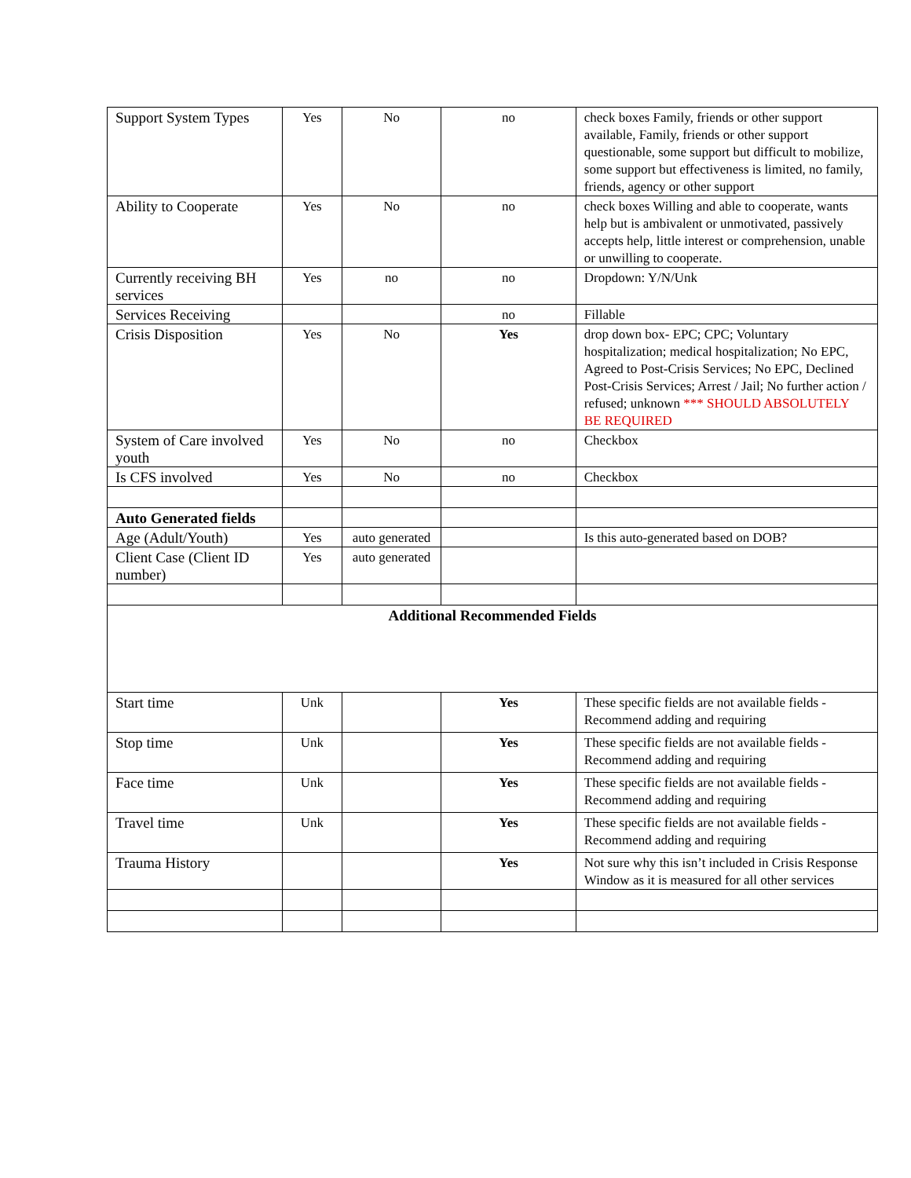| Support System Types | Yes | No | no | check boxes Family, friends or other support available, Family, friends or other support questionable, some support but difficult to mobilize, some support but effectiveness is limited, no family, friends, agency or other support |
| Ability to Cooperate | Yes | No | no | check boxes Willing and able to cooperate, wants help but is ambivalent or unmotivated, passively accepts help, little interest or comprehension, unable or unwilling to cooperate. |
| Currently receiving BH services | Yes | no | no | Dropdown: Y/N/Unk |
| Services Receiving | | | no | Fillable |
| Crisis Disposition | Yes | No | Yes | drop down box- EPC; CPC; Voluntary hospitalization; medical hospitalization; No EPC, Agreed to Post-Crisis Services; No EPC, Declined Post-Crisis Services; Arrest / Jail; No further action / refused; unknown *** SHOULD ABSOLUTELY BE REQUIRED |
| System of Care involved youth | Yes | No | no | Checkbox |
| Is CFS involved | Yes | No | no | Checkbox |
| Auto Generated fields | | | | |
| Age (Adult/Youth) | Yes | auto generated | | Is this auto-generated based on DOB? |
| Client Case (Client ID number) | Yes | auto generated | | |
| Additional Recommended Fields | | | | |
| Start time | Unk | | Yes | These specific fields are not available fields - Recommend adding and requiring |
| Stop time | Unk | | Yes | These specific fields are not available fields - Recommend adding and requiring |
| Face time | Unk | | Yes | These specific fields are not available fields - Recommend adding and requiring |
| Travel time | Unk | | Yes | These specific fields are not available fields - Recommend adding and requiring |
| Trauma History | | | Yes | Not sure why this isn’t included in Crisis Response Window as it is measured for all other services |